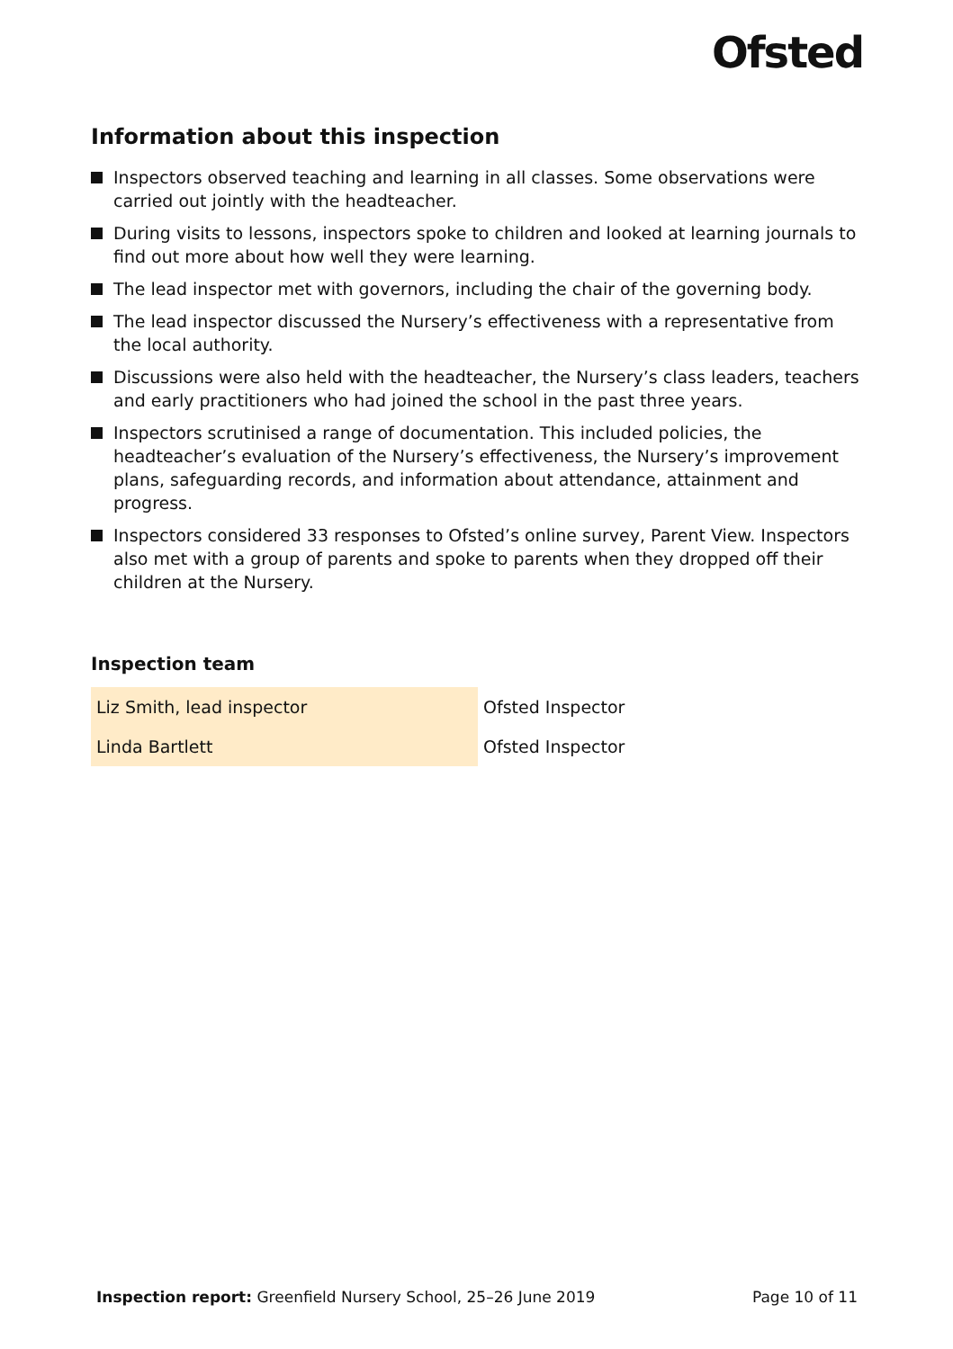Ofsted
Information about this inspection
Inspectors observed teaching and learning in all classes. Some observations were carried out jointly with the headteacher.
During visits to lessons, inspectors spoke to children and looked at learning journals to find out more about how well they were learning.
The lead inspector met with governors, including the chair of the governing body.
The lead inspector discussed the Nursery’s effectiveness with a representative from the local authority.
Discussions were also held with the headteacher, the Nursery’s class leaders, teachers and early practitioners who had joined the school in the past three years.
Inspectors scrutinised a range of documentation. This included policies, the headteacher’s evaluation of the Nursery’s effectiveness, the Nursery’s improvement plans, safeguarding records, and information about attendance, attainment and progress.
Inspectors considered 33 responses to Ofsted’s online survey, Parent View. Inspectors also met with a group of parents and spoke to parents when they dropped off their children at the Nursery.
Inspection team
| Liz Smith, lead inspector | Ofsted Inspector |
| Linda Bartlett | Ofsted Inspector |
Inspection report: Greenfield Nursery School, 25–26 June 2019 Page 10 of 11